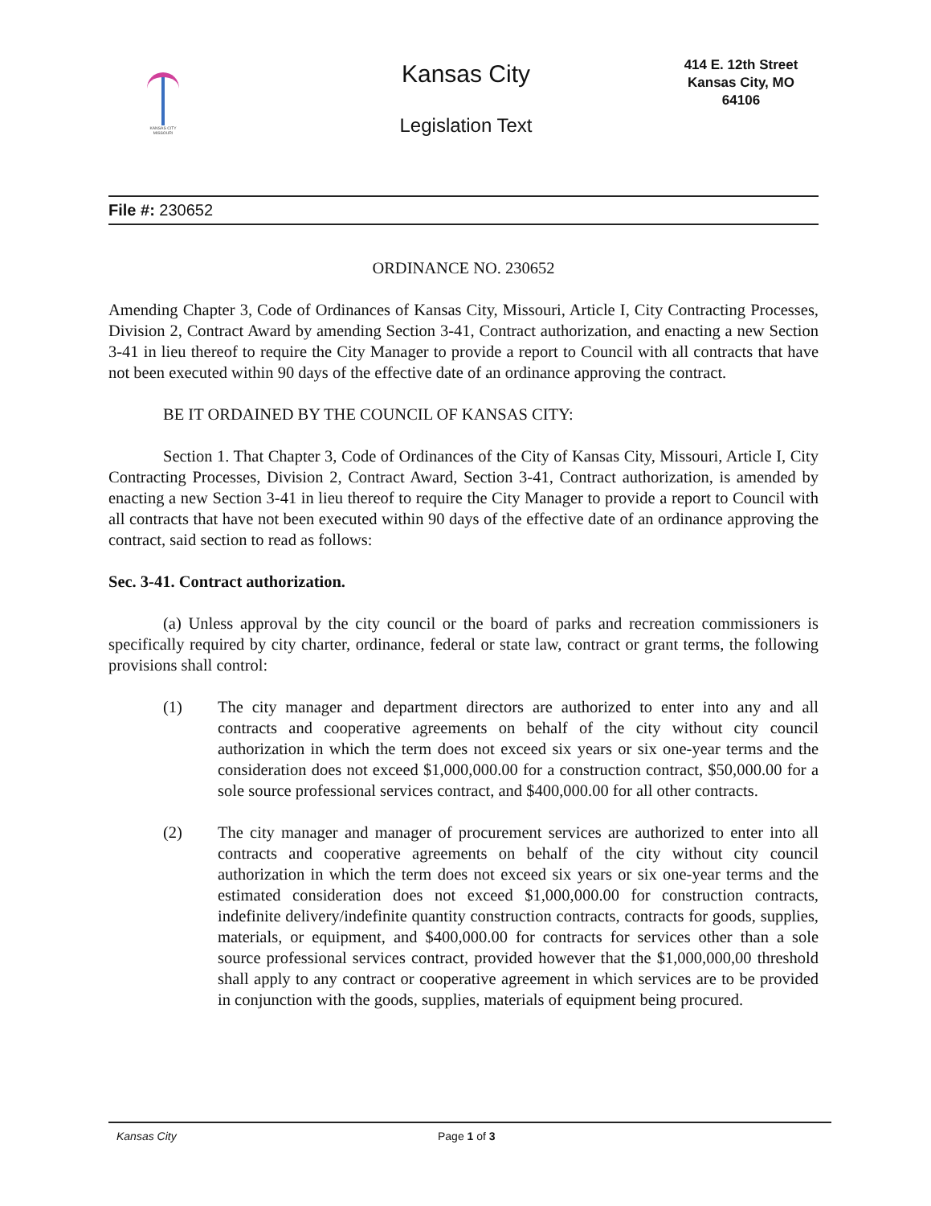KANSAS CITY MISSOURI
Kansas City
Legislation Text
414 E. 12th Street
Kansas City, MO
64106
File #: 230652
ORDINANCE NO. 230652
Amending Chapter 3, Code of Ordinances of Kansas City, Missouri, Article I, City Contracting Processes, Division 2, Contract Award by amending Section 3-41, Contract authorization, and enacting a new Section 3-41 in lieu thereof to require the City Manager to provide a report to Council with all contracts that have not been executed within 90 days of the effective date of an ordinance approving the contract.
BE IT ORDAINED BY THE COUNCIL OF KANSAS CITY:
Section 1. That Chapter 3, Code of Ordinances of the City of Kansas City, Missouri, Article I, City Contracting Processes, Division 2, Contract Award, Section 3-41, Contract authorization, is amended by enacting a new Section 3-41 in lieu thereof to require the City Manager to provide a report to Council with all contracts that have not been executed within 90 days of the effective date of an ordinance approving the contract, said section to read as follows:
Sec. 3-41. Contract authorization.
(a) Unless approval by the city council or the board of parks and recreation commissioners is specifically required by city charter, ordinance, federal or state law, contract or grant terms, the following provisions shall control:
(1) The city manager and department directors are authorized to enter into any and all contracts and cooperative agreements on behalf of the city without city council authorization in which the term does not exceed six years or six one-year terms and the consideration does not exceed $1,000,000.00 for a construction contract, $50,000.00 for a sole source professional services contract, and $400,000.00 for all other contracts.
(2) The city manager and manager of procurement services are authorized to enter into all contracts and cooperative agreements on behalf of the city without city council authorization in which the term does not exceed six years or six one-year terms and the estimated consideration does not exceed $1,000,000.00 for construction contracts, indefinite delivery/indefinite quantity construction contracts, contracts for goods, supplies, materials, or equipment, and $400,000.00 for contracts for services other than a sole source professional services contract, provided however that the $1,000,000,00 threshold shall apply to any contract or cooperative agreement in which services are to be provided in conjunction with the goods, supplies, materials of equipment being procured.
Kansas City Page 1 of 3